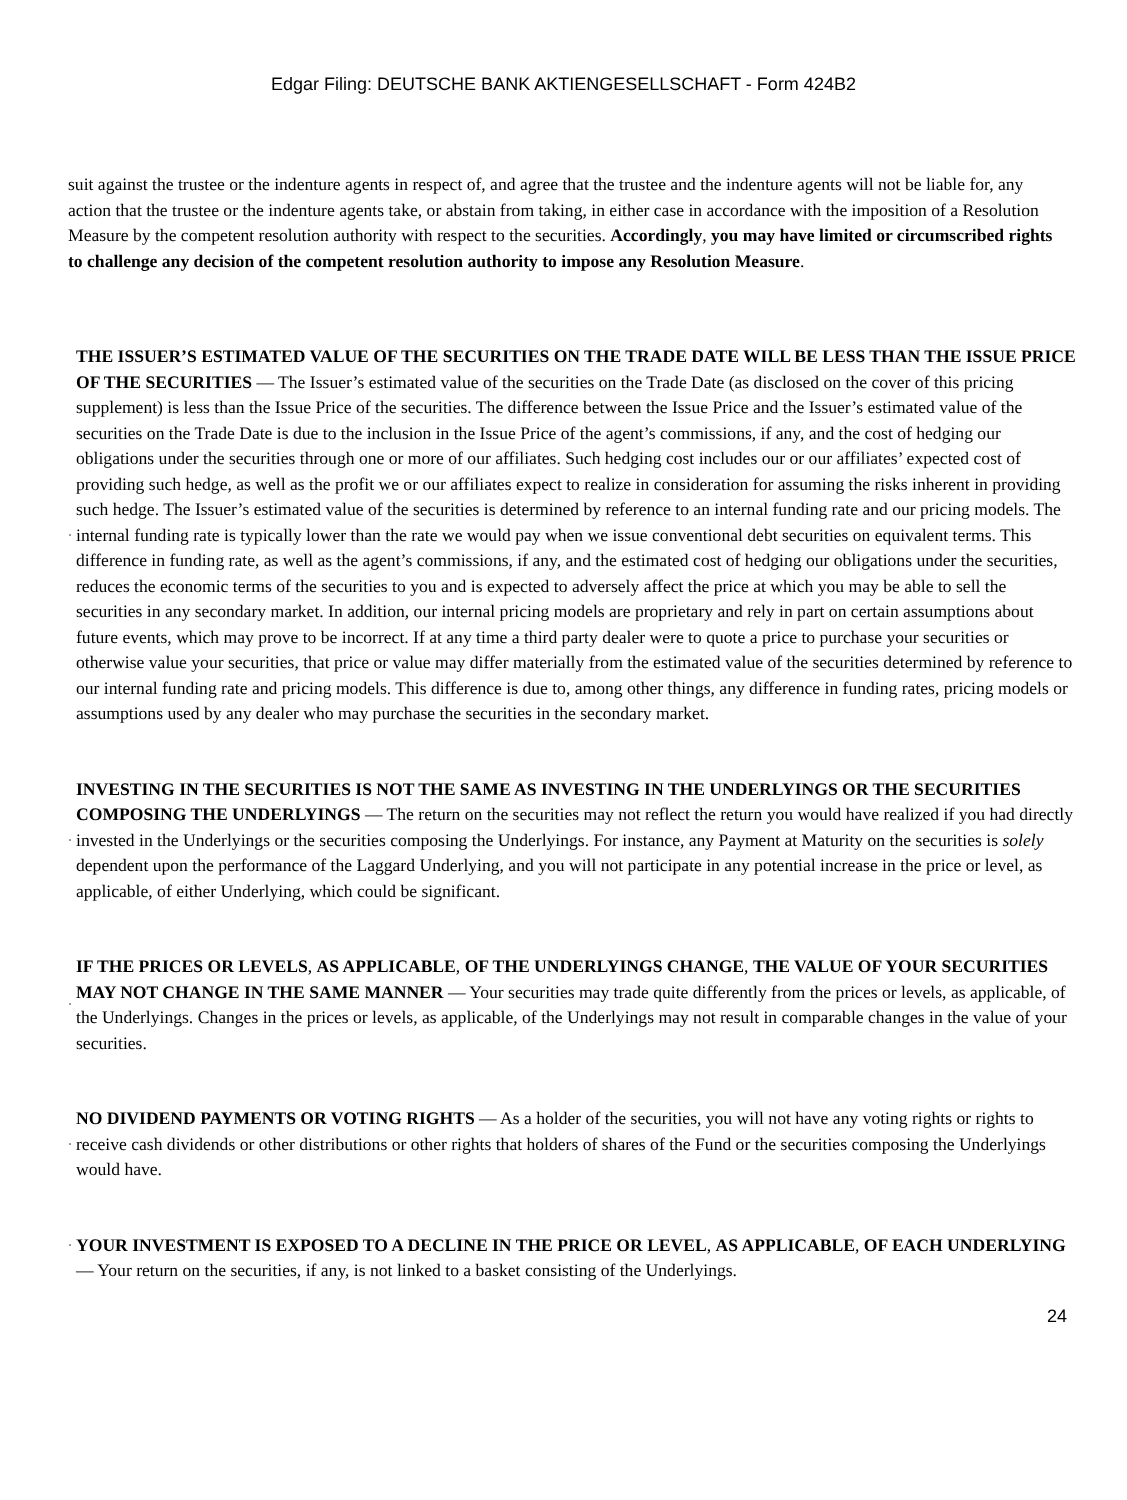Edgar Filing: DEUTSCHE BANK AKTIENGESELLSCHAFT - Form 424B2
suit against the trustee or the indenture agents in respect of, and agree that the trustee and the indenture agents will not be liable for, any action that the trustee or the indenture agents take, or abstain from taking, in either case in accordance with the imposition of a Resolution Measure by the competent resolution authority with respect to the securities. Accordingly, you may have limited or circumscribed rights to challenge any decision of the competent resolution authority to impose any Resolution Measure.
·
THE ISSUER’S ESTIMATED VALUE OF THE SECURITIES ON THE TRADE DATE WILL BE LESS THAN THE ISSUE PRICE OF THE SECURITIES — The Issuer’s estimated value of the securities on the Trade Date (as disclosed on the cover of this pricing supplement) is less than the Issue Price of the securities. The difference between the Issue Price and the Issuer’s estimated value of the securities on the Trade Date is due to the inclusion in the Issue Price of the agent’s commissions, if any, and the cost of hedging our obligations under the securities through one or more of our affiliates. Such hedging cost includes our or our affiliates’ expected cost of providing such hedge, as well as the profit we or our affiliates expect to realize in consideration for assuming the risks inherent in providing such hedge. The Issuer’s estimated value of the securities is determined by reference to an internal funding rate and our pricing models. The internal funding rate is typically lower than the rate we would pay when we issue conventional debt securities on equivalent terms. This difference in funding rate, as well as the agent’s commissions, if any, and the estimated cost of hedging our obligations under the securities, reduces the economic terms of the securities to you and is expected to adversely affect the price at which you may be able to sell the securities in any secondary market. In addition, our internal pricing models are proprietary and rely in part on certain assumptions about future events, which may prove to be incorrect. If at any time a third party dealer were to quote a price to purchase your securities or otherwise value your securities, that price or value may differ materially from the estimated value of the securities determined by reference to our internal funding rate and pricing models. This difference is due to, among other things, any difference in funding rates, pricing models or assumptions used by any dealer who may purchase the securities in the secondary market.
·
INVESTING IN THE SECURITIES IS NOT THE SAME AS INVESTING IN THE UNDERLYINGS OR THE SECURITIES COMPOSING THE UNDERLYINGS — The return on the securities may not reflect the return you would have realized if you had directly invested in the Underlyings or the securities composing the Underlyings. For instance, any Payment at Maturity on the securities is solely dependent upon the performance of the Laggard Underlying, and you will not participate in any potential increase in the price or level, as applicable, of either Underlying, which could be significant.
·
IF THE PRICES OR LEVELS, AS APPLICABLE, OF THE UNDERLYINGS CHANGE, THE VALUE OF YOUR SECURITIES MAY NOT CHANGE IN THE SAME MANNER — Your securities may trade quite differently from the prices or levels, as applicable, of the Underlyings. Changes in the prices or levels, as applicable, of the Underlyings may not result in comparable changes in the value of your securities.
·
NO DIVIDEND PAYMENTS OR VOTING RIGHTS — As a holder of the securities, you will not have any voting rights or rights to receive cash dividends or other distributions or other rights that holders of shares of the Fund or the securities composing the Underlyings would have.
·
YOUR INVESTMENT IS EXPOSED TO A DECLINE IN THE PRICE OR LEVEL, AS APPLICABLE, OF EACH UNDERLYING — Your return on the securities, if any, is not linked to a basket consisting of the Underlyings.
24